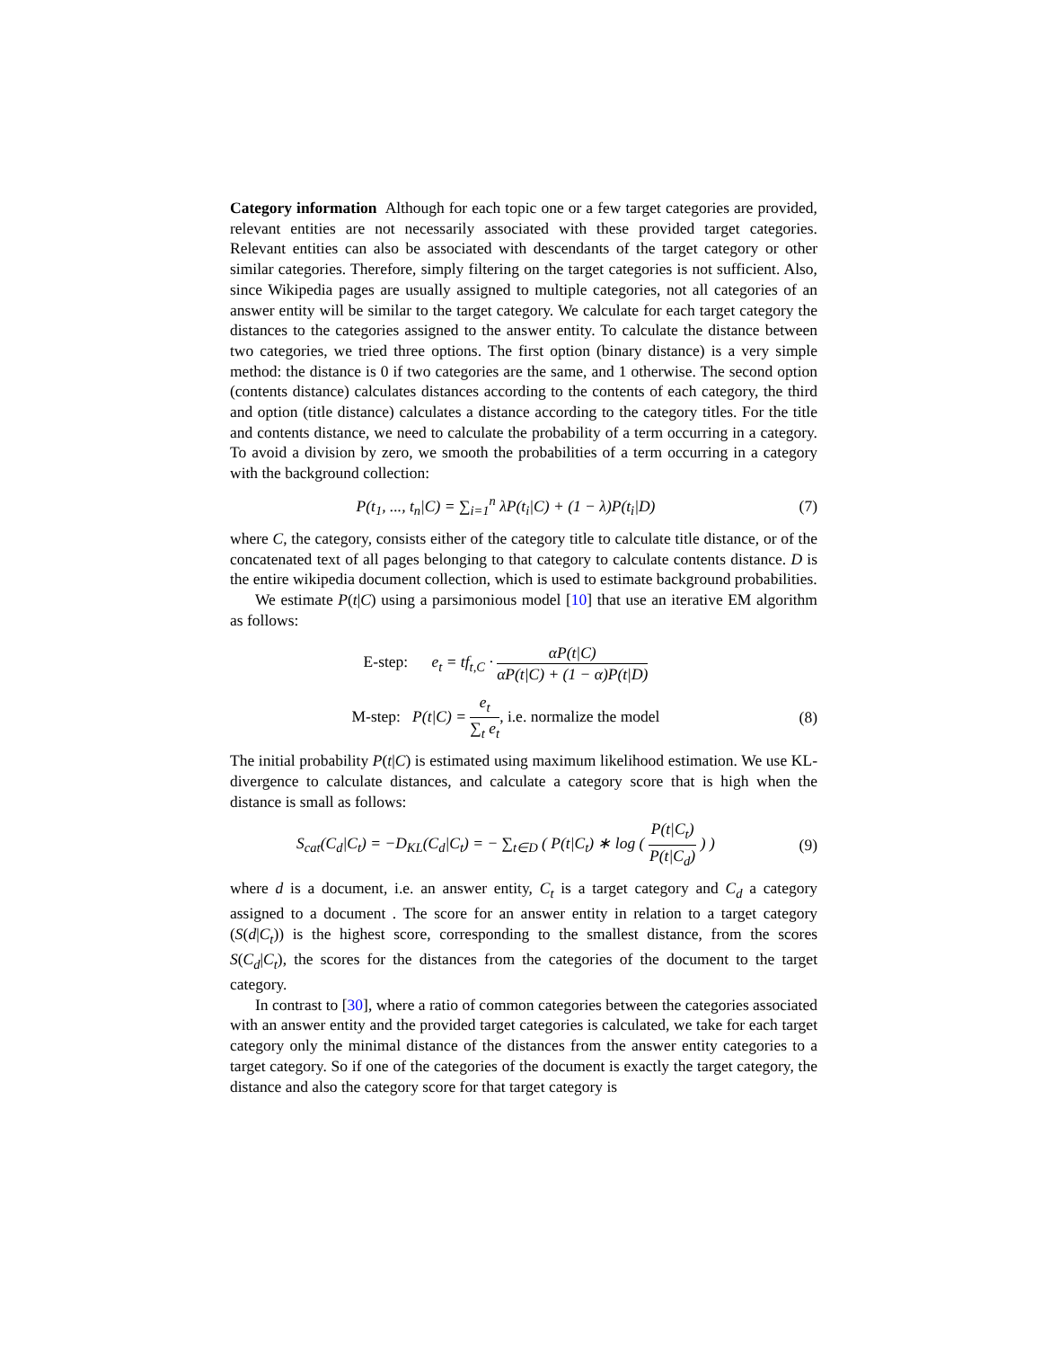Category information Although for each topic one or a few target categories are provided, relevant entities are not necessarily associated with these provided target categories. Relevant entities can also be associated with descendants of the target category or other similar categories. Therefore, simply filtering on the target categories is not sufficient. Also, since Wikipedia pages are usually assigned to multiple categories, not all categories of an answer entity will be similar to the target category. We calculate for each target category the distances to the categories assigned to the answer entity. To calculate the distance between two categories, we tried three options. The first option (binary distance) is a very simple method: the distance is 0 if two categories are the same, and 1 otherwise. The second option (contents distance) calculates distances according to the contents of each category, the third and option (title distance) calculates a distance according to the category titles. For the title and contents distance, we need to calculate the probability of a term occurring in a category. To avoid a division by zero, we smooth the probabilities of a term occurring in a category with the background collection:
P(t<sub>1</sub>, ..., t<sub>n</sub>|C) = ∑<sub>i=1</sub><sup>n</sup> λP(t<sub>i</sub>|C) + (1 − λ)P(t<sub>i</sub>|D)
(7)
where C, the category, consists either of the category title to calculate title distance, or of the concatenated text of all pages belonging to that category to calculate contents distance. D is the entire wikipedia document collection, which is used to estimate background probabilities.
We estimate P(t|C) using a parsimonious model [10] that use an iterative EM algorithm as follows:
E-step: e<sub>t</sub> = tf<sub>t,C</sub> · αP(t|C) αP(t|C) + (1 − α)P(t|D)
M-step: P(t|C) = e<sub>t</sub> ∑<sub>t</sub> e<sub>t</sub>, i.e. normalize the model
(8)
The initial probability P(t|C) is estimated using maximum likelihood estimation. We use KL-divergence to calculate distances, and calculate a category score that is high when the distance is small as follows:
S<sub>cat</sub>(C<sub>d</sub>|C<sub>t</sub>) = −D<sub>KL</sub>(C<sub>d</sub>|C<sub>t</sub>) = − ∑<sub>t∈D</sub> ( P(t|C<sub>t</sub>) ∗ log ( P(t|C<sub>t</sub>) P(t|C<sub>d</sub>) ) )
(9)
where d is a document, i.e. an answer entity, C<sub>t</sub> is a target category and C<sub>d</sub> a category assigned to a document . The score for an answer entity in relation to a target category (S(d|C<sub>t</sub>)) is the highest score, corresponding to the smallest distance, from the scores S(C<sub>d</sub>|C<sub>t</sub>), the scores for the distances from the categories of the document to the target category.
In contrast to [30], where a ratio of common categories between the categories associated with an answer entity and the provided target categories is calculated, we take for each target category only the minimal distance of the distances from the answer entity categories to a target category. So if one of the categories of the document is exactly the target category, the distance and also the category score for that target category is